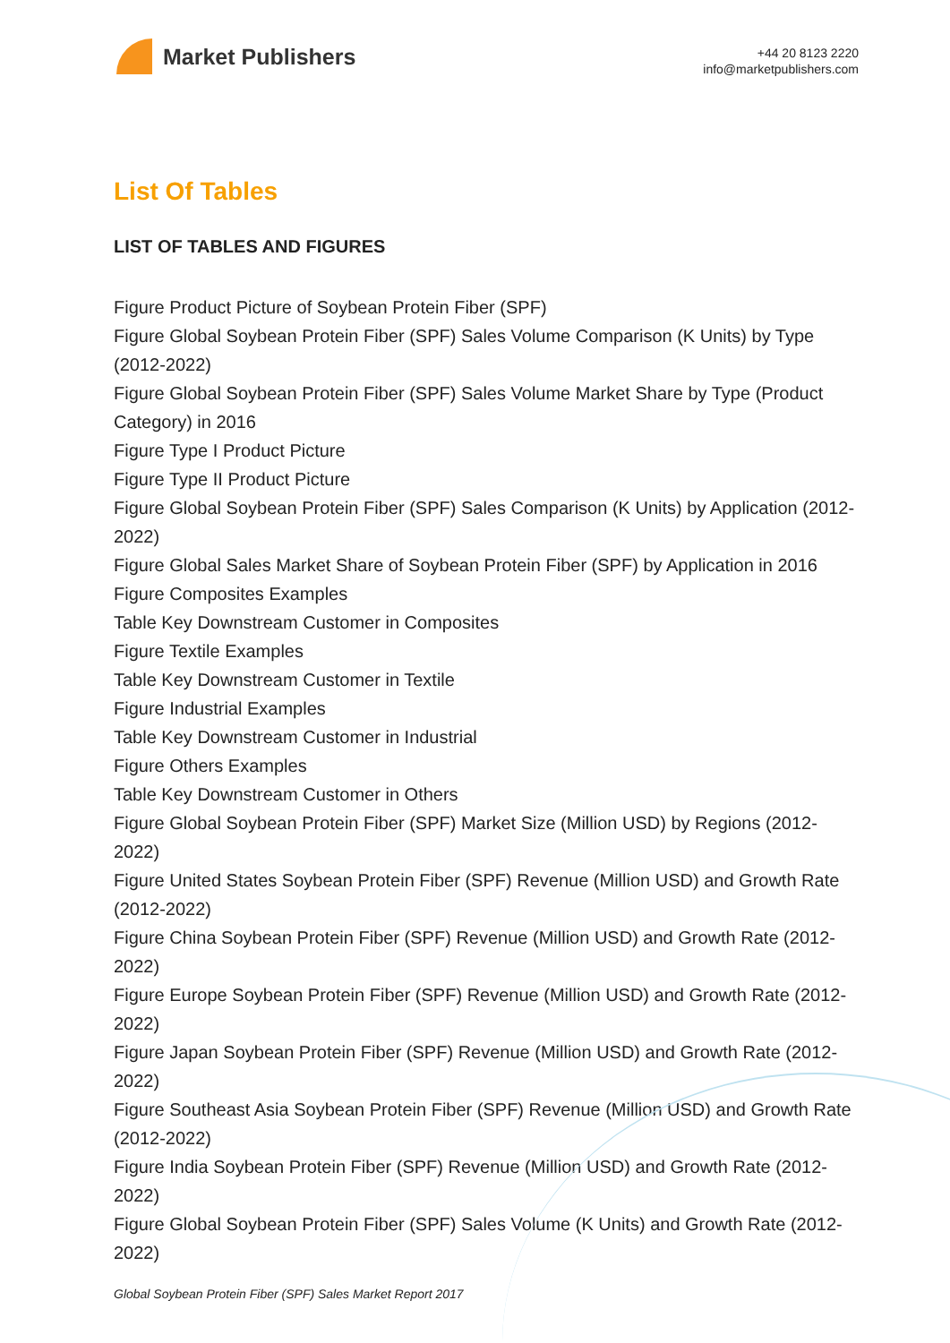Market Publishers
+44 20 8123 2220
info@marketpublishers.com
List Of Tables
LIST OF TABLES AND FIGURES
Figure Product Picture of Soybean Protein Fiber (SPF)
Figure Global Soybean Protein Fiber (SPF) Sales Volume Comparison (K Units) by Type (2012-2022)
Figure Global Soybean Protein Fiber (SPF) Sales Volume Market Share by Type (Product Category) in 2016
Figure Type I Product Picture
Figure Type II Product Picture
Figure Global Soybean Protein Fiber (SPF) Sales Comparison (K Units) by Application (2012-2022)
Figure Global Sales Market Share of Soybean Protein Fiber (SPF) by Application in 2016
Figure Composites Examples
Table Key Downstream Customer in Composites
Figure Textile Examples
Table Key Downstream Customer in Textile
Figure Industrial Examples
Table Key Downstream Customer in Industrial
Figure Others Examples
Table Key Downstream Customer in Others
Figure Global Soybean Protein Fiber (SPF) Market Size (Million USD) by Regions (2012-2022)
Figure United States Soybean Protein Fiber (SPF) Revenue (Million USD) and Growth Rate (2012-2022)
Figure China Soybean Protein Fiber (SPF) Revenue (Million USD) and Growth Rate (2012-2022)
Figure Europe Soybean Protein Fiber (SPF) Revenue (Million USD) and Growth Rate (2012-2022)
Figure Japan Soybean Protein Fiber (SPF) Revenue (Million USD) and Growth Rate (2012-2022)
Figure Southeast Asia Soybean Protein Fiber (SPF) Revenue (Million USD) and Growth Rate (2012-2022)
Figure India Soybean Protein Fiber (SPF) Revenue (Million USD) and Growth Rate (2012-2022)
Figure Global Soybean Protein Fiber (SPF) Sales Volume (K Units) and Growth Rate (2012-2022)
Global Soybean Protein Fiber (SPF) Sales Market Report 2017